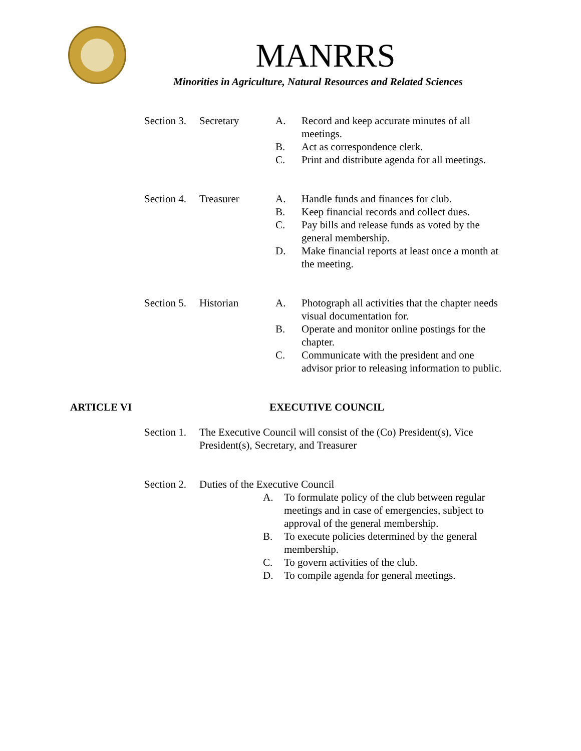MANRRS
Minorities in Agriculture, Natural Resources and Related Sciences
Section 3.
Secretary A. Record and keep accurate minutes of all meetings.
B. Act as correspondence clerk.
C. Print and distribute agenda for all meetings.
Section 4.
Treasurer A. Handle funds and finances for club.
B. Keep financial records and collect dues.
C. Pay bills and release funds as voted by the general membership.
D. Make financial reports at least once a month at the meeting.
Section 5.
Historian A. Photograph all activities that the chapter needs visual documentation for.
B. Operate and monitor online postings for the chapter.
C. Communicate with the president and one advisor prior to releasing information to public.
ARTICLE VI EXECUTIVE COUNCIL
Section 1.
The Executive Council will consist of the (Co) President(s), Vice President(s), Secretary, and Treasurer
Section 2.
Duties of the Executive Council
A. To formulate policy of the club between regular meetings and in case of emergencies, subject to approval of the general membership.
B. To execute policies determined by the general membership.
C. To govern activities of the club.
D. To compile agenda for general meetings.